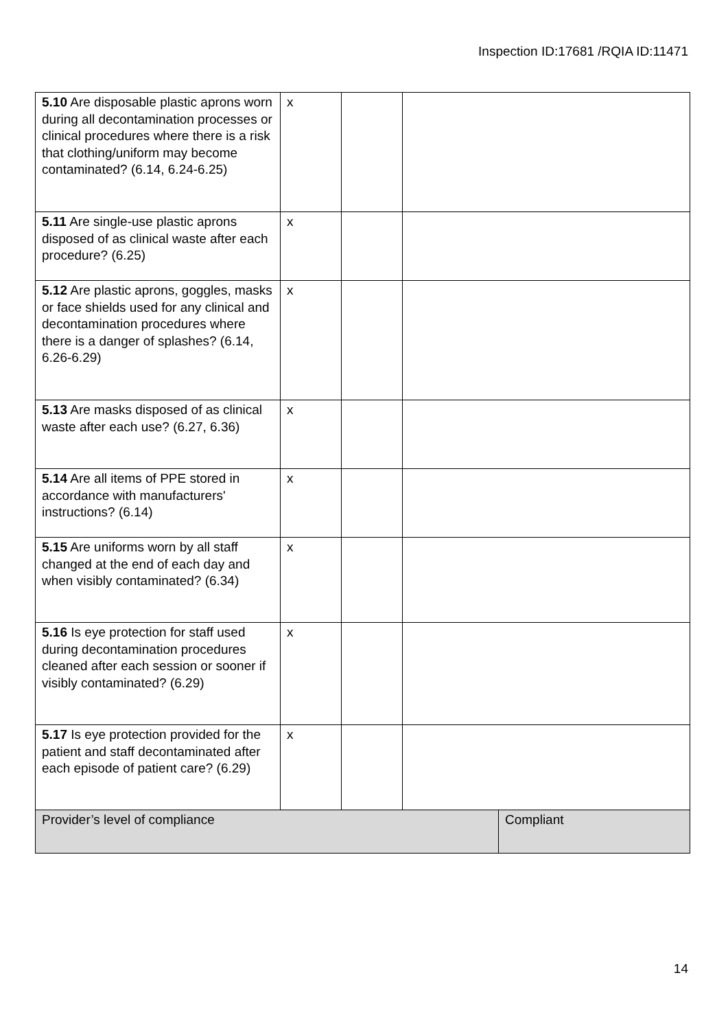Inspection ID:17681 /RQIA ID:11471
| 5.10 Are disposable plastic aprons worn during all decontamination processes or clinical procedures where there is a risk that clothing/uniform may become contaminated? (6.14, 6.24-6.25) | x | | | |
| 5.11 Are single-use plastic aprons disposed of as clinical waste after each procedure? (6.25) | x | | | |
| 5.12 Are plastic aprons, goggles, masks or face shields used for any clinical and decontamination procedures where there is a danger of splashes? (6.14, 6.26-6.29) | x | | | |
| 5.13 Are masks disposed of as clinical waste after each use? (6.27, 6.36) | x | | | |
| 5.14 Are all items of PPE stored in accordance with manufacturers' instructions? (6.14) | x | | | |
| 5.15 Are uniforms worn by all staff changed at the end of each day and when visibly contaminated? (6.34) | x | | | |
| 5.16 Is eye protection for staff used during decontamination procedures cleaned after each session or sooner if visibly contaminated? (6.29) | x | | | |
| 5.17 Is eye protection provided for the patient and staff decontaminated after each episode of patient care? (6.29) | x | | | |
| Provider’s level of compliance | | | | Compliant |
14